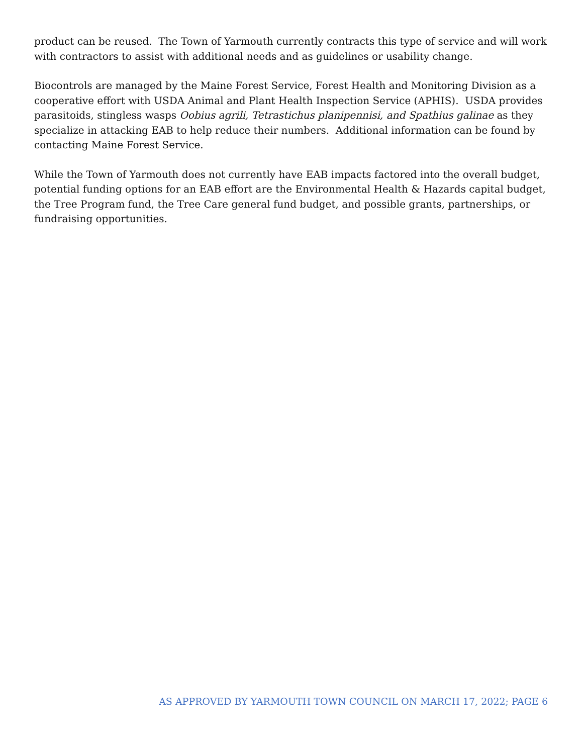product can be reused. The Town of Yarmouth currently contracts this type of service and will work with contractors to assist with additional needs and as guidelines or usability change.
Biocontrols are managed by the Maine Forest Service, Forest Health and Monitoring Division as a cooperative effort with USDA Animal and Plant Health Inspection Service (APHIS). USDA provides parasitoids, stingless wasps Oobius agrili, Tetrastichus planipennisi, and Spathius galinae as they specialize in attacking EAB to help reduce their numbers. Additional information can be found by contacting Maine Forest Service.
While the Town of Yarmouth does not currently have EAB impacts factored into the overall budget, potential funding options for an EAB effort are the Environmental Health & Hazards capital budget, the Tree Program fund, the Tree Care general fund budget, and possible grants, partnerships, or fundraising opportunities.
AS APPROVED BY YARMOUTH TOWN COUNCIL ON MARCH 17, 2022; PAGE 6